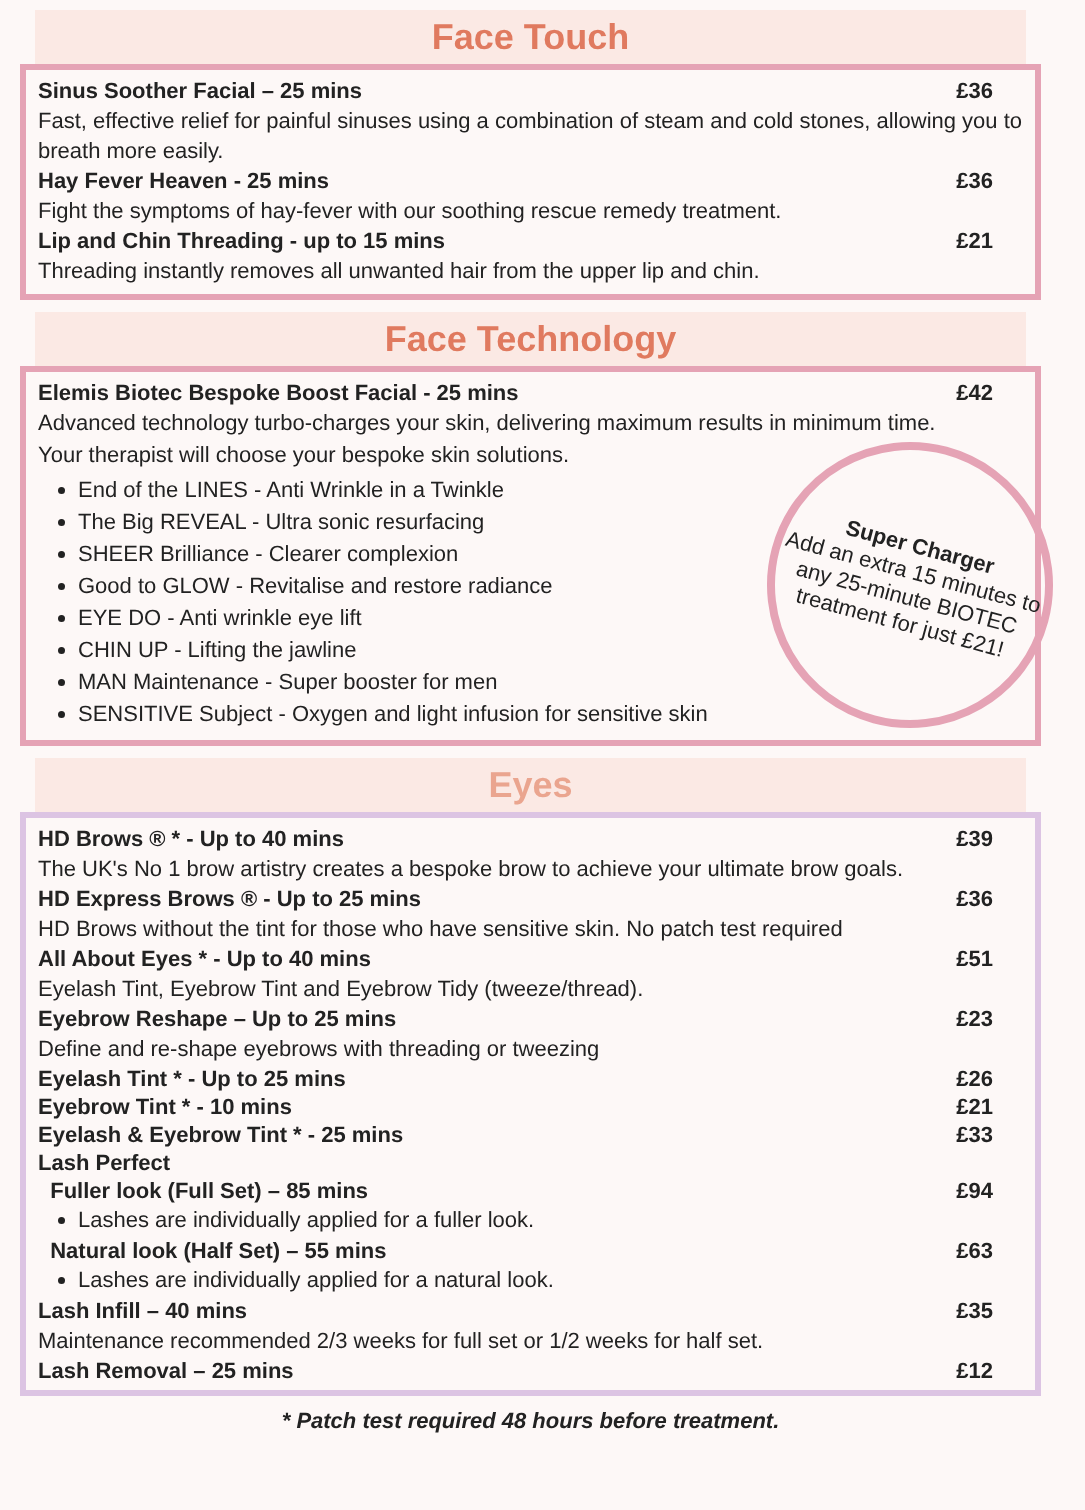Face Touch
Sinus Soother Facial – 25 mins £36
Fast, effective relief for painful sinuses using a combination of steam and cold stones, allowing you to breath more easily.
Hay Fever Heaven - 25 mins £36
Fight the symptoms of hay-fever with our soothing rescue remedy treatment.
Lip and Chin Threading - up to 15 mins £21
Threading instantly removes all unwanted hair from the upper lip and chin.
Face Technology
Elemis Biotec Bespoke Boost Facial - 25 mins £42
Advanced technology turbo-charges your skin, delivering maximum results in minimum time.
Your therapist will choose your bespoke skin solutions.
Super Charger
Add an extra 15 minutes to any 25-minute BIOTEC treatment for just £21!
End of the LINES - Anti Wrinkle in a Twinkle
The Big REVEAL - Ultra sonic resurfacing
SHEER Brilliance - Clearer complexion
Good to GLOW - Revitalise and restore radiance
EYE DO - Anti wrinkle eye lift
CHIN UP - Lifting the jawline
MAN Maintenance - Super booster for men
SENSITIVE Subject - Oxygen and light infusion for sensitive skin
Eyes
HD Brows ® * - Up to 40 mins £39
The UK's No 1 brow artistry creates a bespoke brow to achieve your ultimate brow goals.
HD Express Brows ® - Up to 25 mins £36
HD Brows without the tint for those who have sensitive skin. No patch test required
All About Eyes * - Up to 40 mins £51
Eyelash Tint, Eyebrow Tint and Eyebrow Tidy (tweeze/thread).
Eyebrow Reshape – Up to 25 mins £23
Define and re-shape eyebrows with threading or tweezing
Eyelash Tint * - Up to 25 mins £26
Eyebrow Tint * - 10 mins £21
Eyelash & Eyebrow Tint * - 25 mins £33
Lash Perfect
Fuller look (Full Set) – 85 mins £94
Lashes are individually applied for a fuller look.
Natural look (Half Set) – 55 mins £63
Lashes are individually applied for a natural look.
Lash Infill – 40 mins £35
Maintenance recommended 2/3 weeks for full set or 1/2 weeks for half set.
Lash Removal – 25 mins £12
* Patch test required 48 hours before treatment.